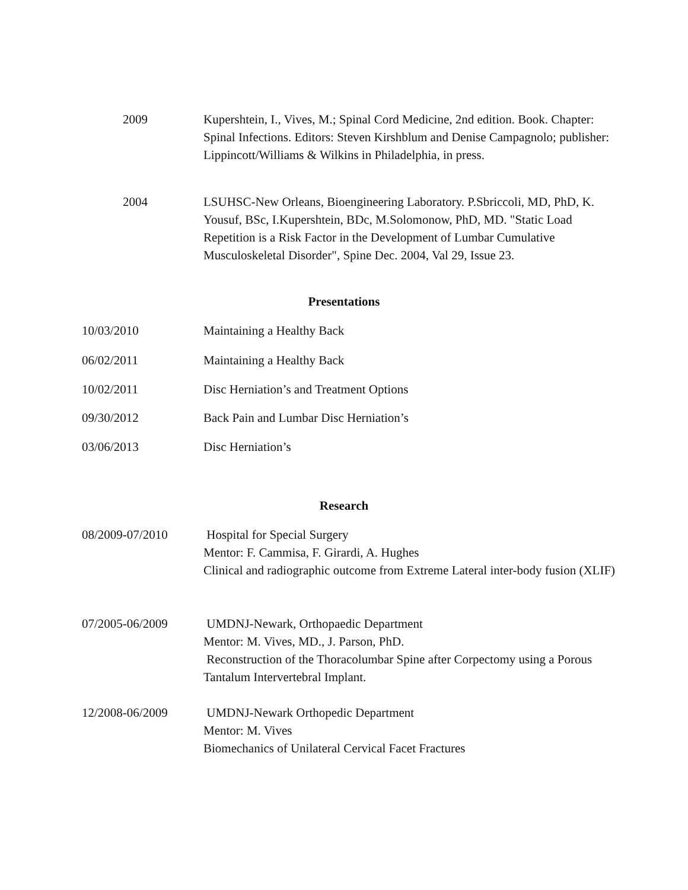2009 Kupershtein, I., Vives, M.; Spinal Cord Medicine, 2nd edition. Book. Chapter: Spinal Infections. Editors: Steven Kirshblum and Denise Campagnolo; publisher: Lippincott/Williams & Wilkins in Philadelphia, in press.
2004 LSUHSC-New Orleans, Bioengineering Laboratory. P.Sbriccoli, MD, PhD, K. Yousuf, BSc, I.Kupershtein, BDc, M.Solomonow, PhD, MD. "Static Load Repetition is a Risk Factor in the Development of Lumbar Cumulative Musculoskeletal Disorder", Spine Dec. 2004, Val 29, Issue 23.
Presentations
10/03/2010 Maintaining a Healthy Back
06/02/2011 Maintaining a Healthy Back
10/02/2011 Disc Herniation’s and Treatment Options
09/30/2012 Back Pain and Lumbar Disc Herniation’s
03/06/2013 Disc Herniation’s
Research
08/2009-07/2010 Hospital for Special Surgery
Mentor: F. Cammisa, F. Girardi, A. Hughes
Clinical and radiographic outcome from Extreme Lateral inter-body fusion (XLIF)
07/2005-06/2009 UMDNJ-Newark, Orthopaedic Department
Mentor: M. Vives, MD., J. Parson, PhD.
Reconstruction of the Thoracolumbar Spine after Corpectomy using a Porous Tantalum Intervertebral Implant.
12/2008-06/2009 UMDNJ-Newark Orthopedic Department
Mentor: M. Vives
Biomechanics of Unilateral Cervical Facet Fractures